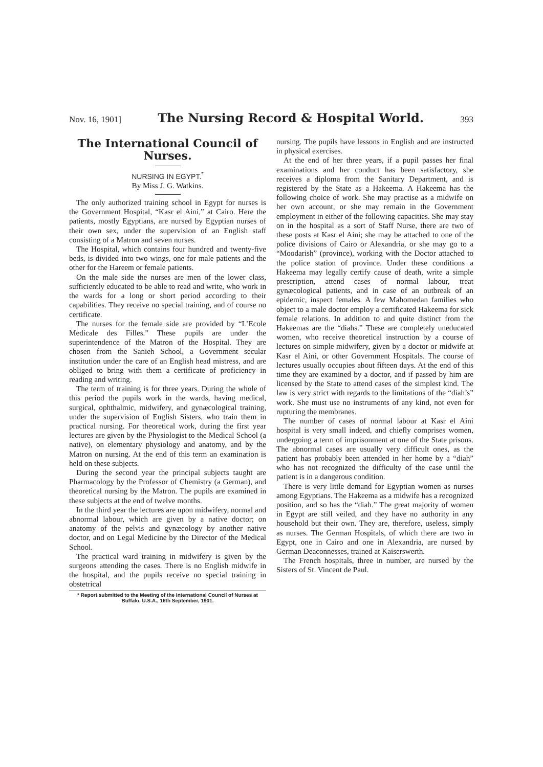Nov. 16, 1901] The Nursing Record & Hospital World. 393
The International Council of Nurses.
NURSING IN EGYPT.<sup>*</sup>
By Miss J. G. Watkins.
The only authorized training school in Egypt for nurses is the Government Hospital, “Kasr el Aini,” at Cairo. Here the patients, mostly Egyptians, are nursed by Egyptian nurses of their own sex, under the supervision of an English staff consisting of a Matron and seven nurses.
The Hospital, which contains four hundred and twenty-five beds, is divided into two wings, one for male patients and the other for the Hareem or female patients.
On the male side the nurses are men of the lower class, sufficiently educated to be able to read and write, who work in the wards for a long or short period according to their capabilities. They receive no special training, and of course no certificate.
The nurses for the female side are provided by “L’Ecole Medicale des Filles.” These pupils are under the superintendence of the Matron of the Hospital. They are chosen from the Sanieh School, a Government secular institution under the care of an English head mistress, and are obliged to bring with them a certificate of proficiency in reading and writing.
The term of training is for three years. During the whole of this period the pupils work in the wards, having medical, surgical, ophthalmic, midwifery, and gynæcological training, under the supervision of English Sisters, who train them in practical nursing. For theoretical work, during the first year lectures are given by the Physiologist to the Medical School (a native), on elementary physiology and anatomy, and by the Matron on nursing. At the end of this term an examination is held on these subjects.
During the second year the principal subjects taught are Pharmacology by the Professor of Chemistry (a German), and theoretical nursing by the Matron. The pupils are examined in these subjects at the end of twelve months.
In the third year the lectures are upon midwifery, normal and abnormal labour, which are given by a native doctor; on anatomy of the pelvis and gynæcology by another native doctor, and on Legal Medicine by the Director of the Medical School.
The practical ward training in midwifery is given by the surgeons attending the cases. There is no English midwife in the hospital, and the pupils receive no special training in obstetrical
* Report submitted to the Meeting of the International Council of Nurses at Buffalo, U.S.A., 16th September, 1901.
nursing. The pupils have lessons in English and are instructed in physical exercises.
At the end of her three years, if a pupil passes her final examinations and her conduct has been satisfactory, she receives a diploma from the Sanitary Department, and is registered by the State as a Hakeema. A Hakeema has the following choice of work. She may practise as a midwife on her own account, or she may remain in the Government employment in either of the following capacities. She may stay on in the hospital as a sort of Staff Nurse, there are two of these posts at Kasr el Aini; she may be attached to one of the police divisions of Cairo or Alexandria, or she may go to a “Moodarish” (province), working with the Doctor attached to the police station of province. Under these conditions a Hakeema may legally certify cause of death, write a simple prescription, attend cases of normal labour, treat gynæcological patients, and in case of an outbreak of an epidemic, inspect females. A few Mahomedan families who object to a male doctor employ a certificated Hakeema for sick female relations. In addition to and quite distinct from the Hakeemas are the “diahs.” These are completely uneducated women, who receive theoretical instruction by a course of lectures on simple midwifery, given by a doctor or midwife at Kasr el Aini, or other Government Hospitals. The course of lectures usually occupies about fifteen days. At the end of this time they are examined by a doctor, and if passed by him are licensed by the State to attend cases of the simplest kind. The law is very strict with regards to the limitations of the “diah’s” work. She must use no instruments of any kind, not even for rupturing the membranes.
The number of cases of normal labour at Kasr el Aini hospital is very small indeed, and chiefly comprises women, undergoing a term of imprisonment at one of the State prisons. The abnormal cases are usually very difficult ones, as the patient has probably been attended in her home by a “diah” who has not recognized the difficulty of the case until the patient is in a dangerous condition.
There is very little demand for Egyptian women as nurses among Egyptians. The Hakeema as a midwife has a recognized position, and so has the “diah.” The great majority of women in Egypt are still veiled, and they have no authority in any household but their own. They are, therefore, useless, simply as nurses. The German Hospitals, of which there are two in Egypt, one in Cairo and one in Alexandria, are nursed by German Deaconnesses, trained at Kaiserswerth.
The French hospitals, three in number, are nursed by the Sisters of St. Vincent de Paul.